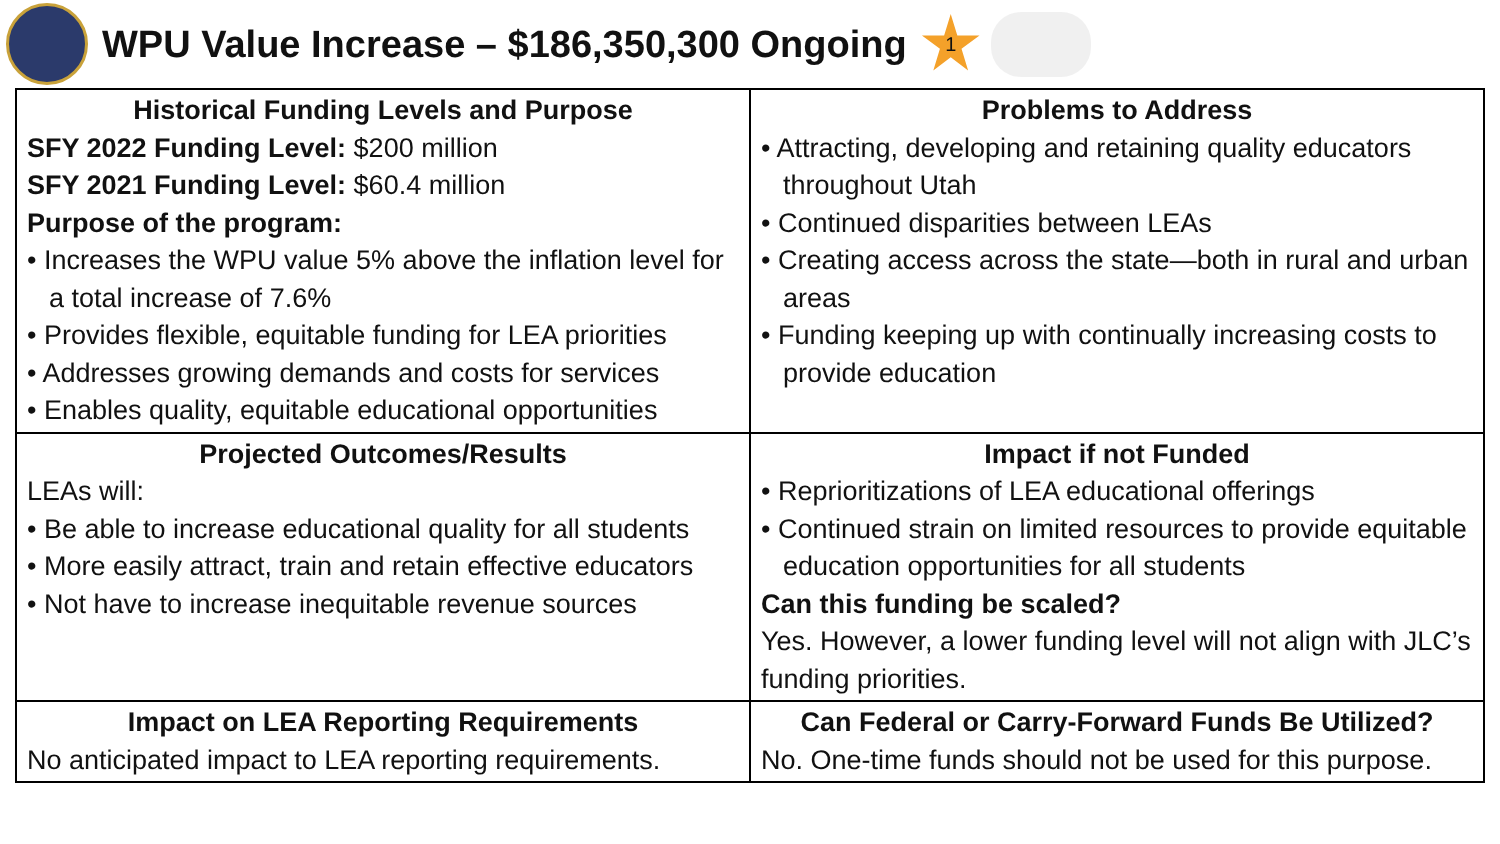WPU Value Increase – $186,350,300 Ongoing
1
| Historical Funding Levels and Purpose SFY 2022 Funding Level: $200 million SFY 2021 Funding Level: $60.4 million Purpose of the program: • Increases the WPU value 5% above the inflation level for a total increase of 7.6% • Provides flexible, equitable funding for LEA priorities • Addresses growing demands and costs for services • Enables quality, equitable educational opportunities | Problems to Address • Attracting, developing and retaining quality educators throughout Utah • Continued disparities between LEAs • Creating access across the state—both in rural and urban areas • Funding keeping up with continually increasing costs to provide education |
| Projected Outcomes/Results LEAs will: • Be able to increase educational quality for all students • More easily attract, train and retain effective educators • Not have to increase inequitable revenue sources | Impact if not Funded • Reprioritizations of LEA educational offerings • Continued strain on limited resources to provide equitable education opportunities for all students Can this funding be scaled? Yes. However, a lower funding level will not align with JLC’s funding priorities. |
| Impact on LEA Reporting Requirements No anticipated impact to LEA reporting requirements. | Can Federal or Carry-Forward Funds Be Utilized? No. One-time funds should not be used for this purpose. |